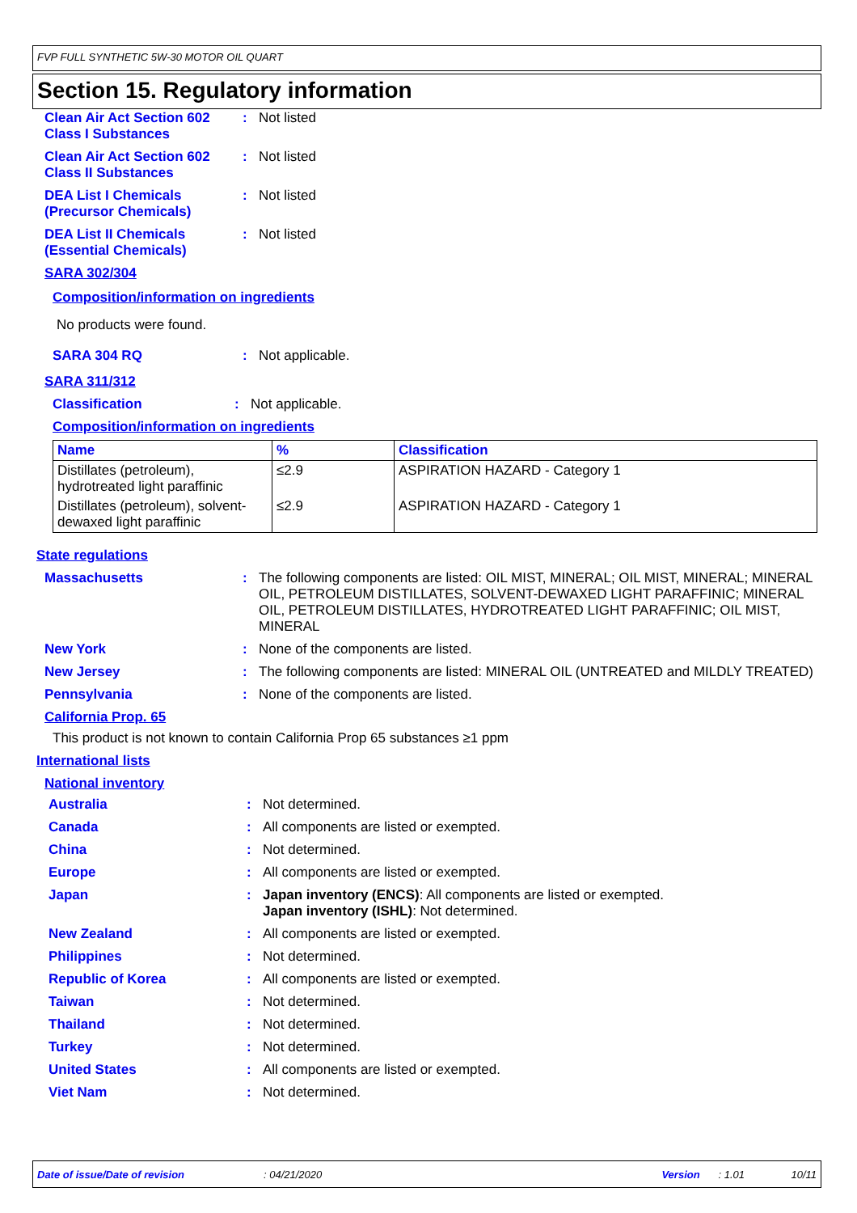FVP FULL SYNTHETIC 5W-30 MOTOR OIL QUART
Section 15. Regulatory information
Clean Air Act Section 602 Class I Substances
: Not listed
Clean Air Act Section 602 Class II Substances
: Not listed
DEA List I Chemicals (Precursor Chemicals)
: Not listed
DEA List II Chemicals (Essential Chemicals)
: Not listed
SARA 302/304
Composition/information on ingredients
No products were found.
SARA 304 RQ : Not applicable.
SARA 311/312
Classification : Not applicable.
Composition/information on ingredients
| Name | % | Classification |
| --- | --- | --- |
| Distillates (petroleum), hydrotreated light paraffinic | ≤2.9 | ASPIRATION HAZARD - Category 1 |
| Distillates (petroleum), solvent-dewaxed light paraffinic | ≤2.9 | ASPIRATION HAZARD - Category 1 |
State regulations
Massachusetts : The following components are listed: OIL MIST, MINERAL; OIL MIST, MINERAL; MINERAL OIL, PETROLEUM DISTILLATES, SOLVENT-DEWAXED LIGHT PARAFFINIC; MINERAL OIL, PETROLEUM DISTILLATES, HYDROTREATED LIGHT PARAFFINIC; OIL MIST, MINERAL
New York : None of the components are listed.
New Jersey : The following components are listed: MINERAL OIL (UNTREATED and MILDLY TREATED)
Pennsylvania : None of the components are listed.
California Prop. 65
This product is not known to contain California Prop 65 substances ≥1 ppm
International lists
National inventory
Australia : Not determined.
Canada : All components are listed or exempted.
China : Not determined.
Europe : All components are listed or exempted.
Japan : Japan inventory (ENCS): All components are listed or exempted.
Japan inventory (ISHL): Not determined.
New Zealand : All components are listed or exempted.
Philippines : Not determined.
Republic of Korea : All components are listed or exempted.
Taiwan : Not determined.
Thailand : Not determined.
Turkey : Not determined.
United States : All components are listed or exempted.
Viet Nam : Not determined.
Date of issue/Date of revision: 04/21/2020 Version: 1.01 10/11